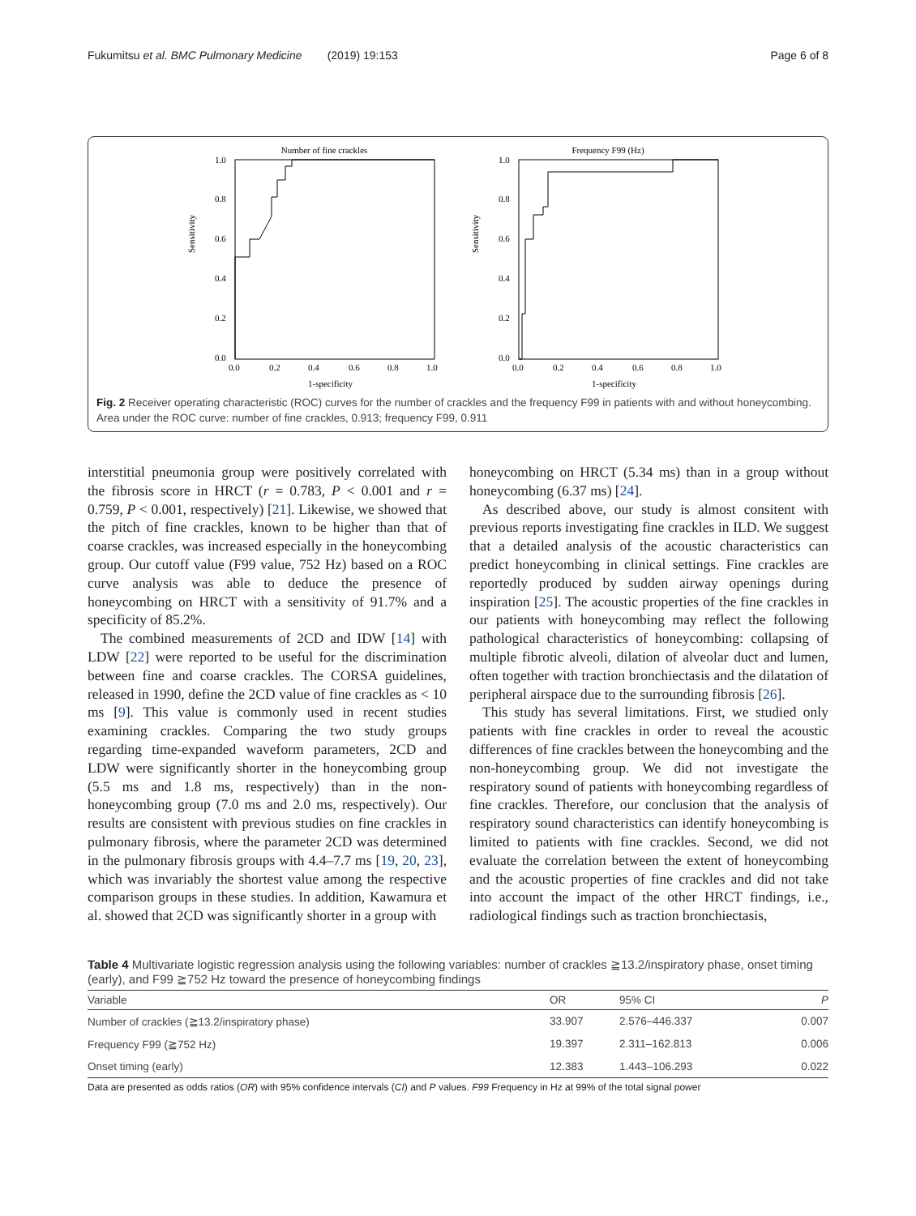Fukumitsu et al. BMC Pulmonary Medicine (2019) 19:153 Page 6 of 8
Number of fine crackles
Sensitivity
1.0
0.8
0.6
0.4
0.2
0.0
0.0
0.2
0.4
0.6
0.8
1.0
1-specificity
Frequency F99 (Hz)
Sensitivity
1.0
0.8
0.6
0.4
0.2
0.0
0.0
0.2
0.4
0.6
0.8
1.0
1-specificity
Fig. 2 Receiver operating characteristic (ROC) curves for the number of crackles and the frequency F99 in patients with and without honeycombing. Area under the ROC curve: number of fine crackles, 0.913; frequency F99, 0.911
interstitial pneumonia group were positively correlated with the fibrosis score in HRCT (r = 0.783, P < 0.001 and r = 0.759, P < 0.001, respectively) [21]. Likewise, we showed that the pitch of fine crackles, known to be higher than that of coarse crackles, was increased especially in the honeycombing group. Our cutoff value (F99 value, 752 Hz) based on a ROC curve analysis was able to deduce the presence of honeycombing on HRCT with a sensitivity of 91.7% and a specificity of 85.2%.
The combined measurements of 2CD and IDW [14] with LDW [22] were reported to be useful for the discrimination between fine and coarse crackles. The CORSA guidelines, released in 1990, define the 2CD value of fine crackles as < 10 ms [9]. This value is commonly used in recent studies examining crackles. Comparing the two study groups regarding time-expanded waveform parameters, 2CD and LDW were significantly shorter in the honeycombing group (5.5 ms and 1.8 ms, respectively) than in the non-honeycombing group (7.0 ms and 2.0 ms, respectively). Our results are consistent with previous studies on fine crackles in pulmonary fibrosis, where the parameter 2CD was determined in the pulmonary fibrosis groups with 4.4–7.7 ms [19, 20, 23], which was invariably the shortest value among the respective comparison groups in these studies. In addition, Kawamura et al. showed that 2CD was significantly shorter in a group with
honeycombing on HRCT (5.34 ms) than in a group without honeycombing (6.37 ms) [24].
As described above, our study is almost consitent with previous reports investigating fine crackles in ILD. We suggest that a detailed analysis of the acoustic characteristics can predict honeycombing in clinical settings. Fine crackles are reportedly produced by sudden airway openings during inspiration [25]. The acoustic properties of the fine crackles in our patients with honeycombing may reflect the following pathological characteristics of honeycombing: collapsing of multiple fibrotic alveoli, dilation of alveolar duct and lumen, often together with traction bronchiectasis and the dilatation of peripheral airspace due to the surrounding fibrosis [26].
This study has several limitations. First, we studied only patients with fine crackles in order to reveal the acoustic differences of fine crackles between the honeycombing and the non-honeycombing group. We did not investigate the respiratory sound of patients with honeycombing regardless of fine crackles. Therefore, our conclusion that the analysis of respiratory sound characteristics can identify honeycombing is limited to patients with fine crackles. Second, we did not evaluate the correlation between the extent of honeycombing and the acoustic properties of fine crackles and did not take into account the impact of the other HRCT findings, i.e., radiological findings such as traction bronchiectasis,
Table 4 Multivariate logistic regression analysis using the following variables: number of crackles ≧13.2/inspiratory phase, onset timing (early), and F99 ≧752 Hz toward the presence of honeycombing findings
| Variable | OR | 95% CI | P |
| --- | --- | --- | --- |
| Number of crackles (≧13.2/inspiratory phase) | 33.907 | 2.576–446.337 | 0.007 |
| Frequency F99 (≧752 Hz) | 19.397 | 2.311–162.813 | 0.006 |
| Onset timing (early) | 12.383 | 1.443–106.293 | 0.022 |
Data are presented as odds ratios (OR) with 95% confidence intervals (CI) and P values. F99 Frequency in Hz at 99% of the total signal power